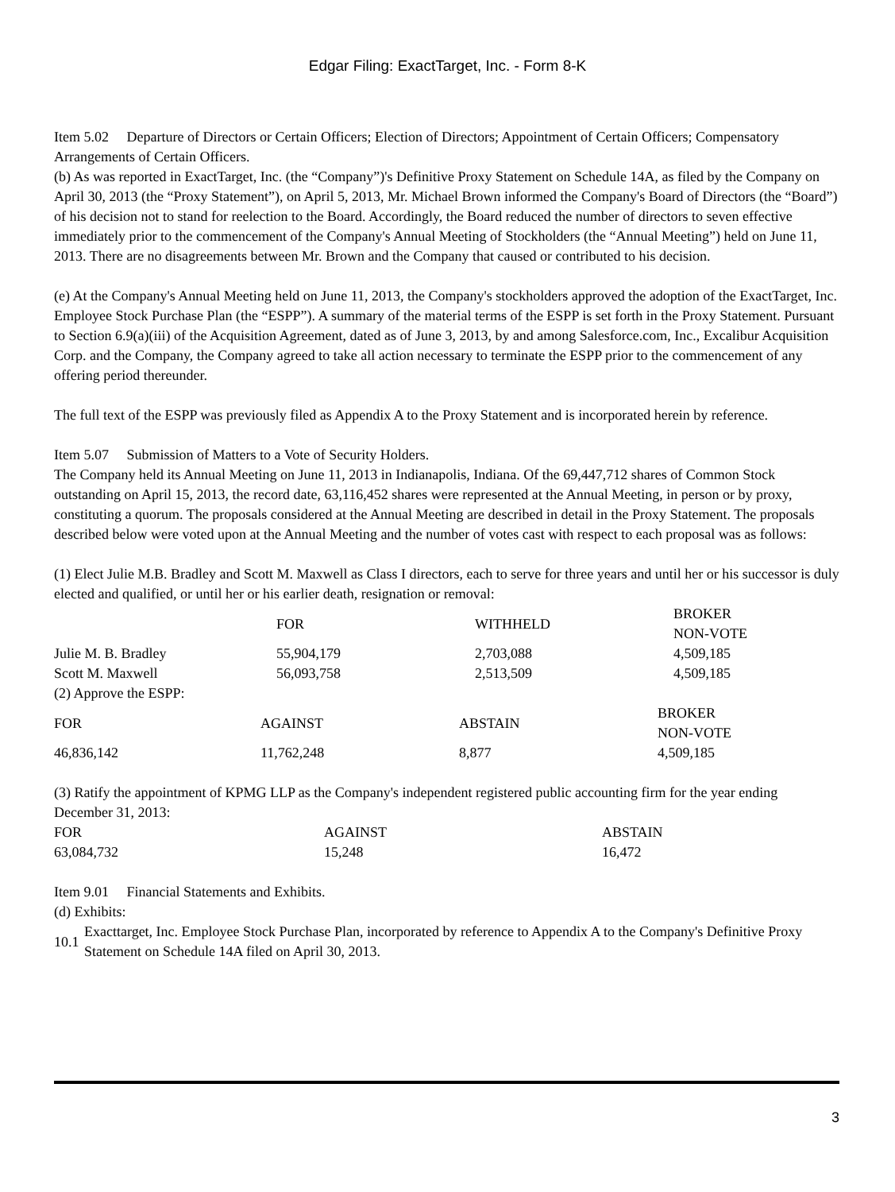Edgar Filing: ExactTarget, Inc. - Form 8-K
Item 5.02 Departure of Directors or Certain Officers; Election of Directors; Appointment of Certain Officers; Compensatory Arrangements of Certain Officers.
(b) As was reported in ExactTarget, Inc. (the “Company”)'s Definitive Proxy Statement on Schedule 14A, as filed by the Company on April 30, 2013 (the “Proxy Statement”), on April 5, 2013, Mr. Michael Brown informed the Company's Board of Directors (the “Board”) of his decision not to stand for reelection to the Board. Accordingly, the Board reduced the number of directors to seven effective immediately prior to the commencement of the Company's Annual Meeting of Stockholders (the “Annual Meeting”) held on June 11, 2013. There are no disagreements between Mr. Brown and the Company that caused or contributed to his decision.
(e) At the Company's Annual Meeting held on June 11, 2013, the Company's stockholders approved the adoption of the ExactTarget, Inc. Employee Stock Purchase Plan (the “ESPP”). A summary of the material terms of the ESPP is set forth in the Proxy Statement. Pursuant to Section 6.9(a)(iii) of the Acquisition Agreement, dated as of June 3, 2013, by and among Salesforce.com, Inc., Excalibur Acquisition Corp. and the Company, the Company agreed to take all action necessary to terminate the ESPP prior to the commencement of any offering period thereunder.
The full text of the ESPP was previously filed as Appendix A to the Proxy Statement and is incorporated herein by reference.
Item 5.07 Submission of Matters to a Vote of Security Holders.
The Company held its Annual Meeting on June 11, 2013 in Indianapolis, Indiana. Of the 69,447,712 shares of Common Stock outstanding on April 15, 2013, the record date, 63,116,452 shares were represented at the Annual Meeting, in person or by proxy, constituting a quorum. The proposals considered at the Annual Meeting are described in detail in the Proxy Statement. The proposals described below were voted upon at the Annual Meeting and the number of votes cast with respect to each proposal was as follows:
(1) Elect Julie M.B. Bradley and Scott M. Maxwell as Class I directors, each to serve for three years and until her or his successor is duly elected and qualified, or until her or his earlier death, resignation or removal:
| | FOR | WITHHELD | BROKER NON-VOTE |
| --- | --- | --- | --- |
| Julie M. B. Bradley | 55,904,179 | 2,703,088 | 4,509,185 |
| Scott M. Maxwell | 56,093,758 | 2,513,509 | 4,509,185 |
(2) Approve the ESPP:
| FOR | AGAINST | ABSTAIN | BROKER NON-VOTE |
| --- | --- | --- | --- |
| 46,836,142 | 11,762,248 | 8,877 | 4,509,185 |
(3) Ratify the appointment of KPMG LLP as the Company's independent registered public accounting firm for the year ending December 31, 2013:
| FOR | AGAINST | ABSTAIN |
| --- | --- | --- |
| 63,084,732 | 15,248 | 16,472 |
Item 9.01 Financial Statements and Exhibits.
(d) Exhibits:
| 10.1 | Exacttarget, Inc. Employee Stock Purchase Plan, incorporated by reference to Appendix A to the Company's Definitive Proxy Statement on Schedule 14A filed on April 30, 2013. |
3